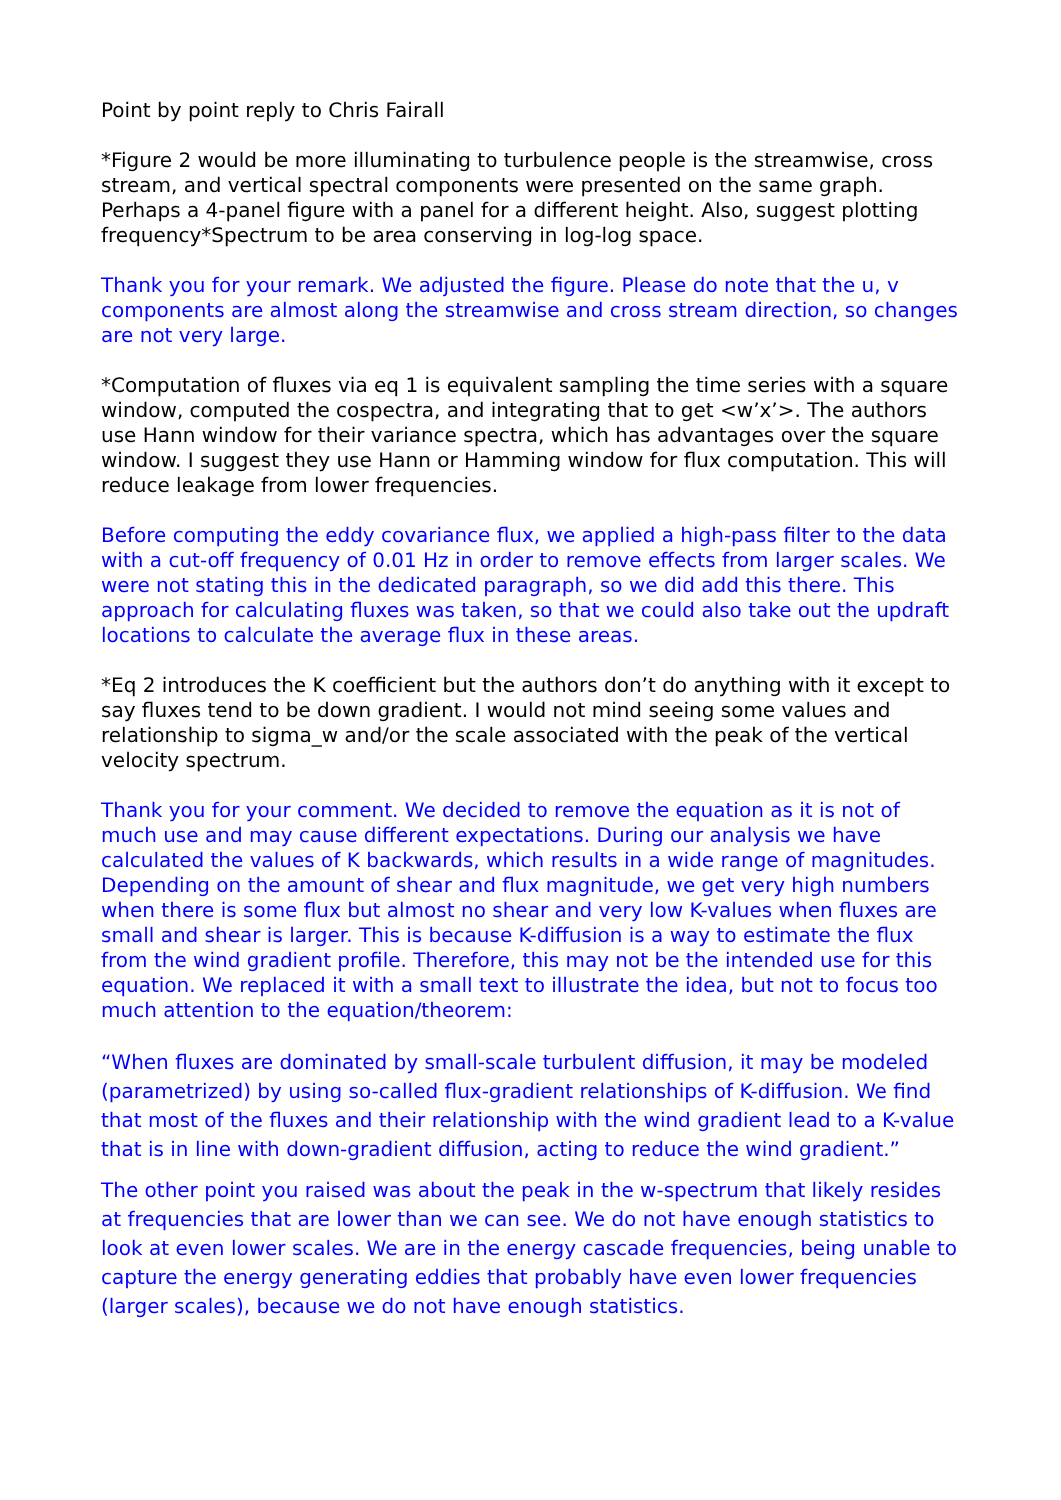Point by point reply to Chris Fairall
*Figure 2 would be more illuminating to turbulence people is the streamwise, cross stream, and vertical spectral components were presented on the same graph. Perhaps a 4-panel figure with a panel for a different height. Also, suggest plotting frequency*Spectrum to be area conserving in log-log space.
Thank you for your remark. We adjusted the figure. Please do note that the u, v components are almost along the streamwise and cross stream direction, so changes are not very large.
*Computation of fluxes via eq 1 is equivalent sampling the time series with a square window, computed the cospectra, and integrating that to get <w’x’>. The authors use Hann window for their variance spectra, which has advantages over the square window. I suggest they use Hann or Hamming window for flux computation. This will reduce leakage from lower frequencies.
Before computing the eddy covariance flux, we applied a high-pass filter to the data with a cut-off frequency of 0.01 Hz in order to remove effects from larger scales. We were not stating this in the dedicated paragraph, so we did add this there. This approach for calculating fluxes was taken, so that we could also take out the updraft locations to calculate the average flux in these areas.
*Eq 2 introduces the K coefficient but the authors don’t do anything with it except to say fluxes tend to be down gradient. I would not mind seeing some values and relationship to sigma_w and/or the scale associated with the peak of the vertical velocity spectrum.
Thank you for your comment. We decided to remove the equation as it is not of much use and may cause different expectations. During our analysis we have calculated the values of K backwards, which results in a wide range of magnitudes. Depending on the amount of shear and flux magnitude, we get very high numbers when there is some flux but almost no shear and very low K-values when fluxes are small and shear is larger. This is because K-diffusion is a way to estimate the flux from the wind gradient profile. Therefore, this may not be the intended use for this equation. We replaced it with a small text to illustrate the idea, but not to focus too much attention to the equation/theorem:
“When fluxes are dominated by small-scale turbulent diffusion, it may be modeled (parametrized) by using so-called flux-gradient relationships of K-diffusion. We find that most of the fluxes and their relationship with the wind gradient lead to a K-value that is in line with down-gradient diffusion, acting to reduce the wind gradient.”
The other point you raised was about the peak in the w-spectrum that likely resides at frequencies that are lower than we can see. We do not have enough statistics to look at even lower scales. We are in the energy cascade frequencies, being unable to capture the energy generating eddies that probably have even lower frequencies (larger scales), because we do not have enough statistics.